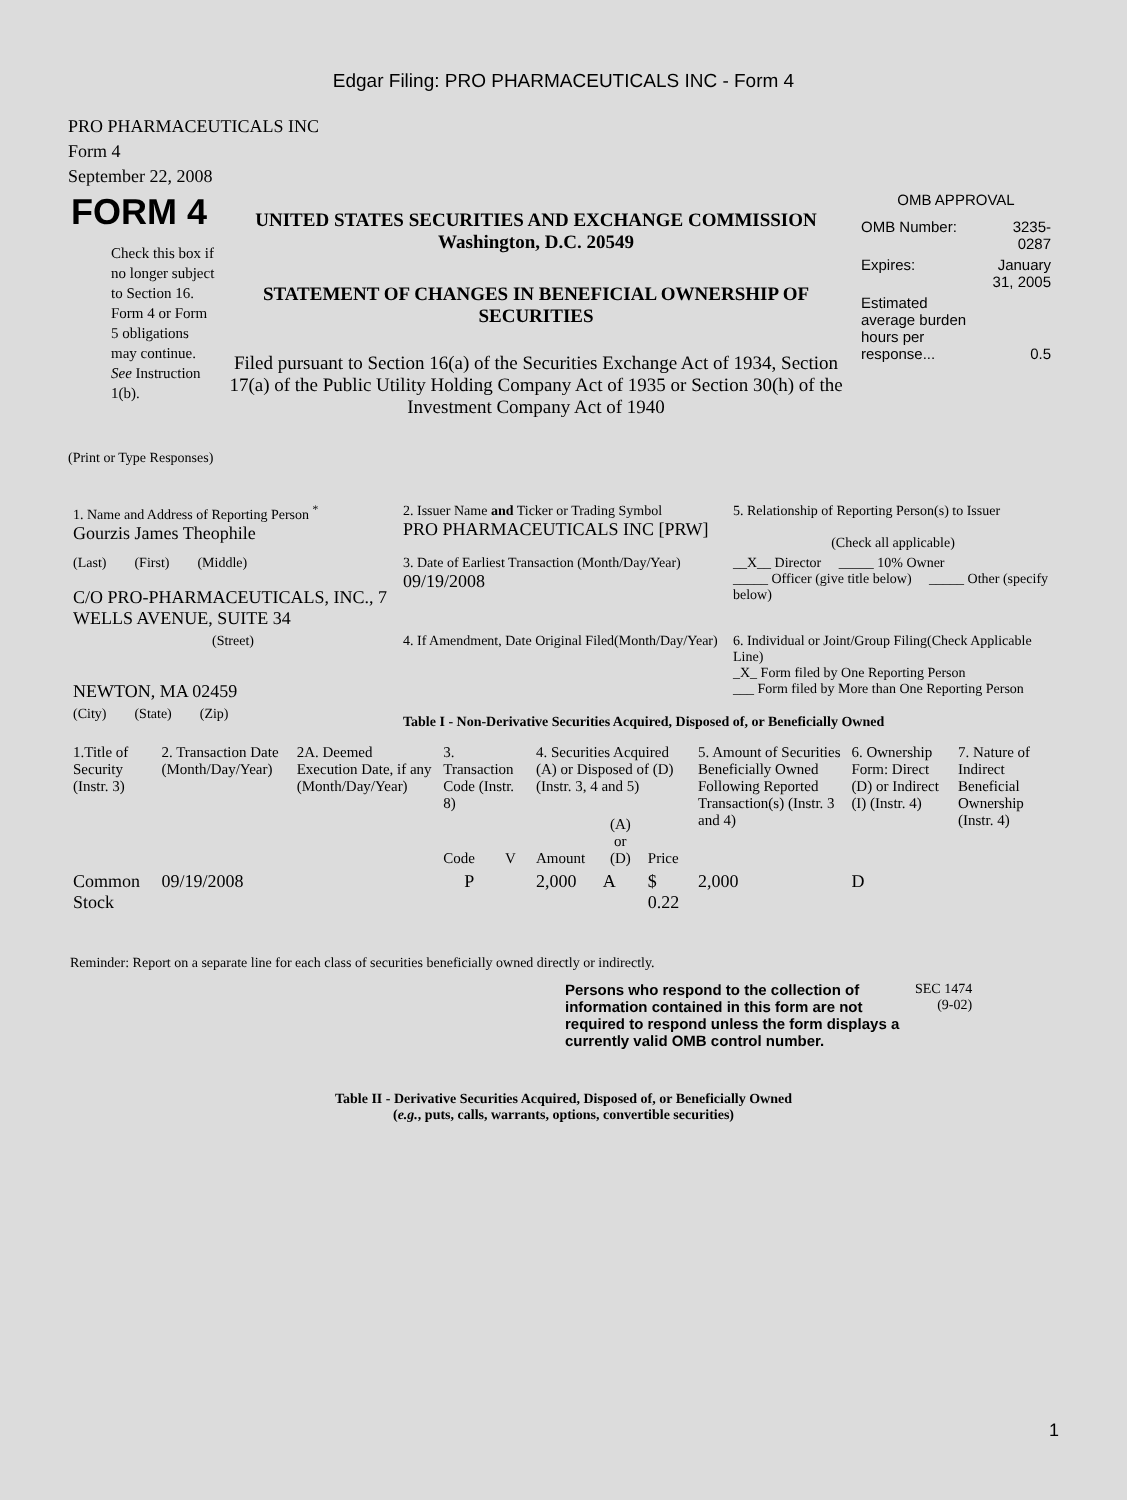Edgar Filing: PRO PHARMACEUTICALS INC - Form 4
PRO PHARMACEUTICALS INC
Form 4
September 22, 2008
| FORM 4 Check this box if no longer subject to Section 16. Form 4 or Form 5 obligations may continue. See Instruction 1(b). | UNITED STATES SECURITIES AND EXCHANGE COMMISSION Washington, D.C. 20549 STATEMENT OF CHANGES IN BENEFICIAL OWNERSHIP OF SECURITIES Filed pursuant to Section 16(a) of the Securities Exchange Act of 1934, Section 17(a) of the Public Utility Holding Company Act of 1935 or Section 30(h) of the Investment Company Act of 1940 | OMB APPROVAL / OMB Number: / 3235-0287 / / Expires: / January 31, 2005 / / Estimated average burden hours per response... / 0.5 / |
(Print or Type Responses)
| 1. Name and Address of Reporting Person <sup>*</sup> Gourzis James Theophile | 2. Issuer Name and Ticker or Trading Symbol PRO PHARMACEUTICALS INC [PRW] | 5. Relationship of Reporting Person(s) to Issuer (Check all applicable) |
| (Last) (First) (Middle) C/O PRO-PHARMACEUTICALS, INC., 7 WELLS AVENUE, SUITE 34 | 3. Date of Earliest Transaction (Month/Day/Year) 09/19/2008 | __X__ Director _____ 10% Owner _____ Officer (give title below) _____ Other (specify below) |
| (Street) NEWTON, MA 02459 | 4. If Amendment, Date Original Filed(Month/Day/Year) | 6. Individual or Joint/Group Filing(Check Applicable Line) _X_ Form filed by One Reporting Person ___ Form filed by More than One Reporting Person |
| (City) (State) (Zip) | Table I - Non-Derivative Securities Acquired, Disposed of, or Beneficially Owned | |
| 1.Title of Security (Instr. 3) | 2. Transaction Date (Month/Day/Year) | 2A. Deemed Execution Date, if any (Month/Day/Year) | 3. Transaction Code (Instr. 8) | | 4. Securities Acquired (A) or Disposed of (D) (Instr. 3, 4 and 5) | | | 5. Amount of Securities Beneficially Owned Following Reported Transaction(s) (Instr. 3 and 4) | 6. Ownership Form: Direct (D) or Indirect (I) (Instr. 4) | 7. Nature of Indirect Beneficial Ownership (Instr. 4) |
| | | | Code | V | Amount | (A) or (D) | Price | | | |
| Common Stock | 09/19/2008 | | P | | 2,000 | A | $ 0.22 | 2,000 | D | |
Reminder: Report on a separate line for each class of securities beneficially owned directly or indirectly.
| Persons who respond to the collection of information contained in this form are not required to respond unless the form displays a currently valid OMB control number. | SEC 1474 (9-02) |
Table II - Derivative Securities Acquired, Disposed of, or Beneficially Owned
(e.g., puts, calls, warrants, options, convertible securities)
1